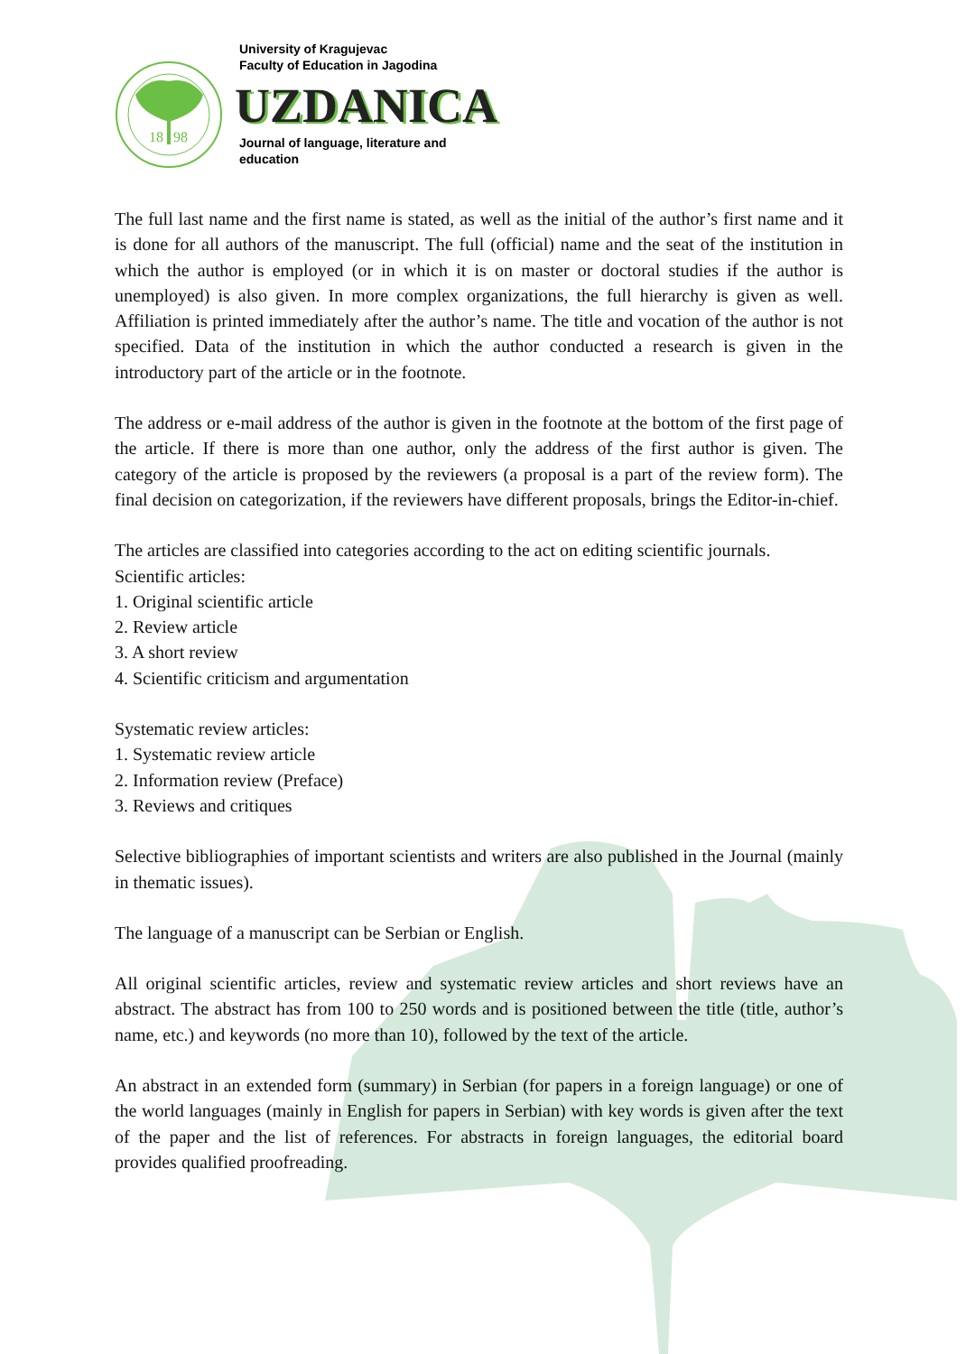18
98
University of Kragujevac
Faculty of Education in Jagodina
UZDANICA
Journal of language, literature and
education
The full last name and the first name is stated, as well as the initial of the author’s first name and it is done for all authors of the manuscript. The full (official) name and the seat of the institution in which the author is employed (or in which it is on master or doctoral studies if the author is unemployed) is also given. In more complex organizations, the full hierarchy is given as well. Affiliation is printed immediately after the author’s name. The title and vocation of the author is not specified. Data of the institution in which the author conducted a research is given in the introductory part of the article or in the footnote.
The address or e-mail address of the author is given in the footnote at the bottom of the first page of the article. If there is more than one author, only the address of the first author is given. The category of the article is proposed by the reviewers (a proposal is a part of the review form). The final decision on categorization, if the reviewers have different proposals, brings the Editor-in-chief.
The articles are classified into categories according to the act on editing scientific journals.
Scientific articles:
1. Original scientific article
2. Review article
3. A short review
4. Scientific criticism and argumentation
Systematic review articles:
1. Systematic review article
2. Information review (Preface)
3. Reviews and critiques
Selective bibliographies of important scientists and writers are also published in the Journal (mainly in thematic issues).
The language of a manuscript can be Serbian or English.
All original scientific articles, review and systematic review articles and short reviews have an abstract. The abstract has from 100 to 250 words and is positioned between the title (title, author’s name, etc.) and keywords (no more than 10), followed by the text of the article.
An abstract in an extended form (summary) in Serbian (for papers in a foreign language) or one of the world languages (mainly in English for papers in Serbian) with key words is given after the text of the paper and the list of references. For abstracts in foreign languages, the editorial board provides qualified proofreading.